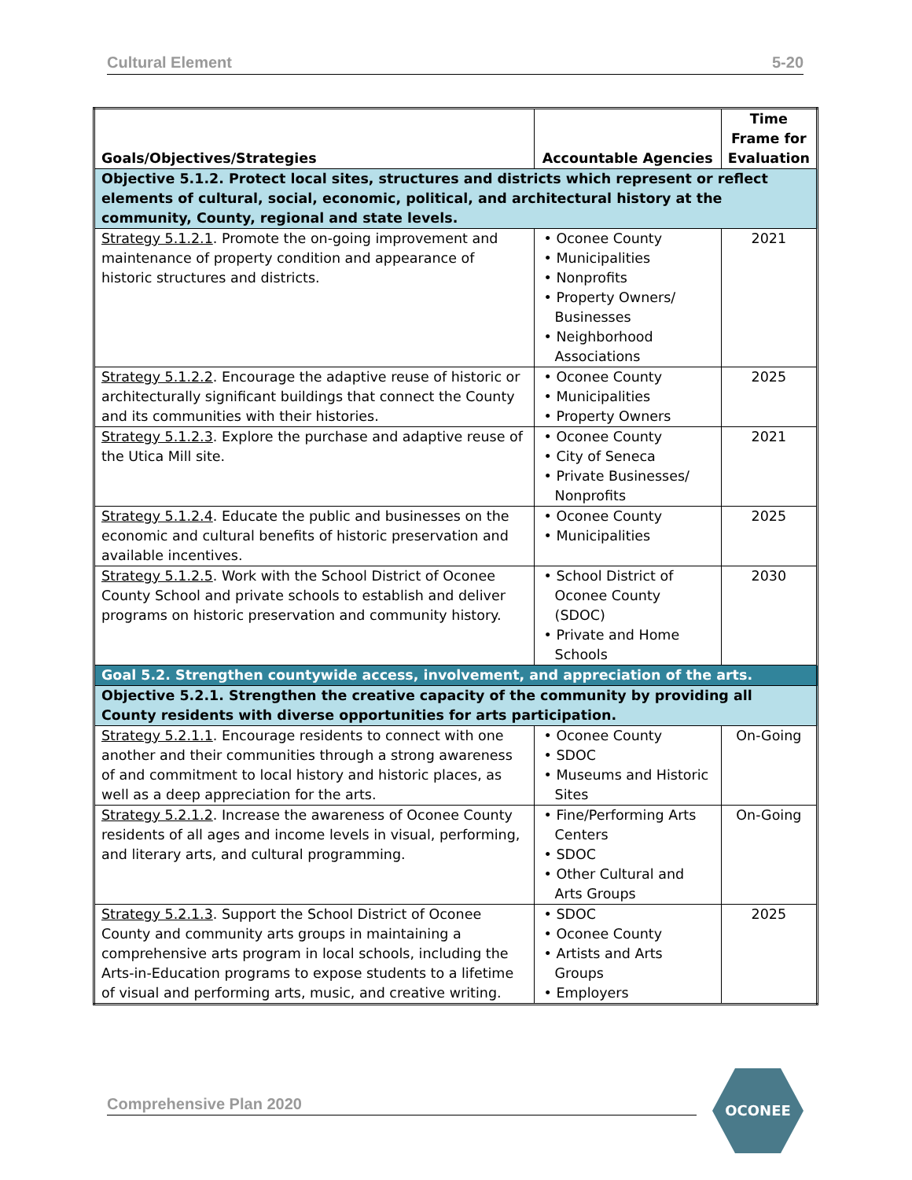Cultural Element 5-20
| Goals/Objectives/Strategies | Accountable Agencies | Time Frame for Evaluation |
| --- | --- | --- |
| Objective 5.1.2. Protect local sites, structures and districts which represent or reflect elements of cultural, social, economic, political, and architectural history at the community, County, regional and state levels. | | |
| Strategy 5.1.2.1 . Promote the on-going improvement and maintenance of property condition and appearance of historic structures and districts. | • Oconee County • Municipalities • Nonprofits • Property Owners/ Businesses • Neighborhood Associations | 2021 |
| Strategy 5.1.2.2 . Encourage the adaptive reuse of historic or architecturally significant buildings that connect the County and its communities with their histories. | • Oconee County • Municipalities • Property Owners | 2025 |
| Strategy 5.1.2.3 . Explore the purchase and adaptive reuse of the Utica Mill site. | • Oconee County • City of Seneca • Private Businesses/ Nonprofits | 2021 |
| Strategy 5.1.2.4 . Educate the public and businesses on the economic and cultural benefits of historic preservation and available incentives. | • Oconee County • Municipalities | 2025 |
| Strategy 5.1.2.5 . Work with the School District of Oconee County School and private schools to establish and deliver programs on historic preservation and community history. | • School District of Oconee County (SDOC) • Private and Home Schools | 2030 |
| Goal 5.2. Strengthen countywide access, involvement, and appreciation of the arts. | | |
| Objective 5.2.1. Strengthen the creative capacity of the community by providing all County residents with diverse opportunities for arts participation. | | |
| Strategy 5.2.1.1 . Encourage residents to connect with one another and their communities through a strong awareness of and commitment to local history and historic places, as well as a deep appreciation for the arts. | • Oconee County • SDOC • Museums and Historic Sites | On-Going |
| Strategy 5.2.1.2 . Increase the awareness of Oconee County residents of all ages and income levels in visual, performing, and literary arts, and cultural programming. | • Fine/Performing Arts Centers • SDOC • Other Cultural and Arts Groups | On-Going |
| Strategy 5.2.1.3 . Support the School District of Oconee County and community arts groups in maintaining a comprehensive arts program in local schools, including the Arts-in-Education programs to expose students to a lifetime of visual and performing arts, music, and creative writing. | • SDOC • Oconee County • Artists and Arts Groups • Employers | 2025 |
Comprehensive Plan 2020
OCONEE